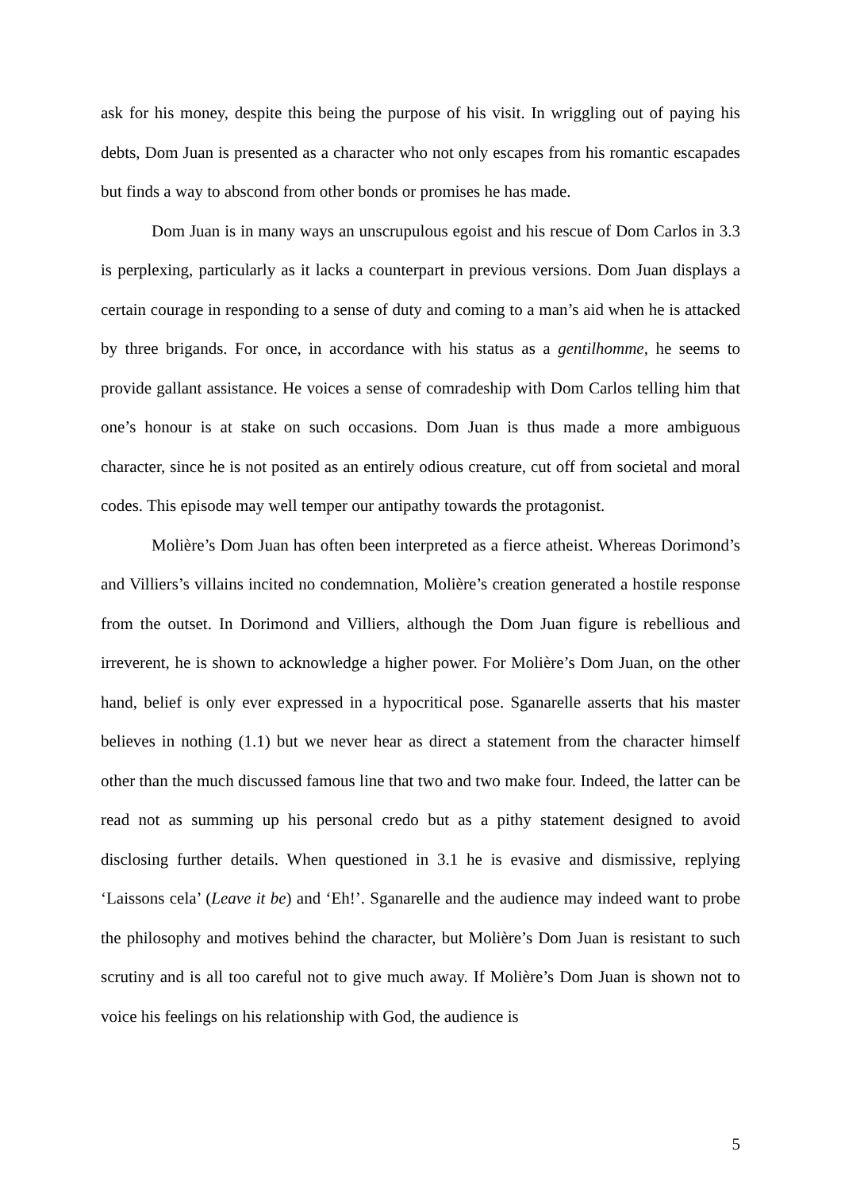ask for his money, despite this being the purpose of his visit. In wriggling out of paying his debts, Dom Juan is presented as a character who not only escapes from his romantic escapades but finds a way to abscond from other bonds or promises he has made.
Dom Juan is in many ways an unscrupulous egoist and his rescue of Dom Carlos in 3.3 is perplexing, particularly as it lacks a counterpart in previous versions. Dom Juan displays a certain courage in responding to a sense of duty and coming to a man’s aid when he is attacked by three brigands. For once, in accordance with his status as a gentilhomme, he seems to provide gallant assistance. He voices a sense of comradeship with Dom Carlos telling him that one’s honour is at stake on such occasions. Dom Juan is thus made a more ambiguous character, since he is not posited as an entirely odious creature, cut off from societal and moral codes. This episode may well temper our antipathy towards the protagonist.
Molière’s Dom Juan has often been interpreted as a fierce atheist. Whereas Dorimond’s and Villiers’s villains incited no condemnation, Molière’s creation generated a hostile response from the outset. In Dorimond and Villiers, although the Dom Juan figure is rebellious and irreverent, he is shown to acknowledge a higher power. For Molière’s Dom Juan, on the other hand, belief is only ever expressed in a hypocritical pose. Sganarelle asserts that his master believes in nothing (1.1) but we never hear as direct a statement from the character himself other than the much discussed famous line that two and two make four. Indeed, the latter can be read not as summing up his personal credo but as a pithy statement designed to avoid disclosing further details. When questioned in 3.1 he is evasive and dismissive, replying ‘Laissons cela’ (Leave it be) and ‘Eh!’. Sganarelle and the audience may indeed want to probe the philosophy and motives behind the character, but Molière’s Dom Juan is resistant to such scrutiny and is all too careful not to give much away. If Molière’s Dom Juan is shown not to voice his feelings on his relationship with God, the audience is
5